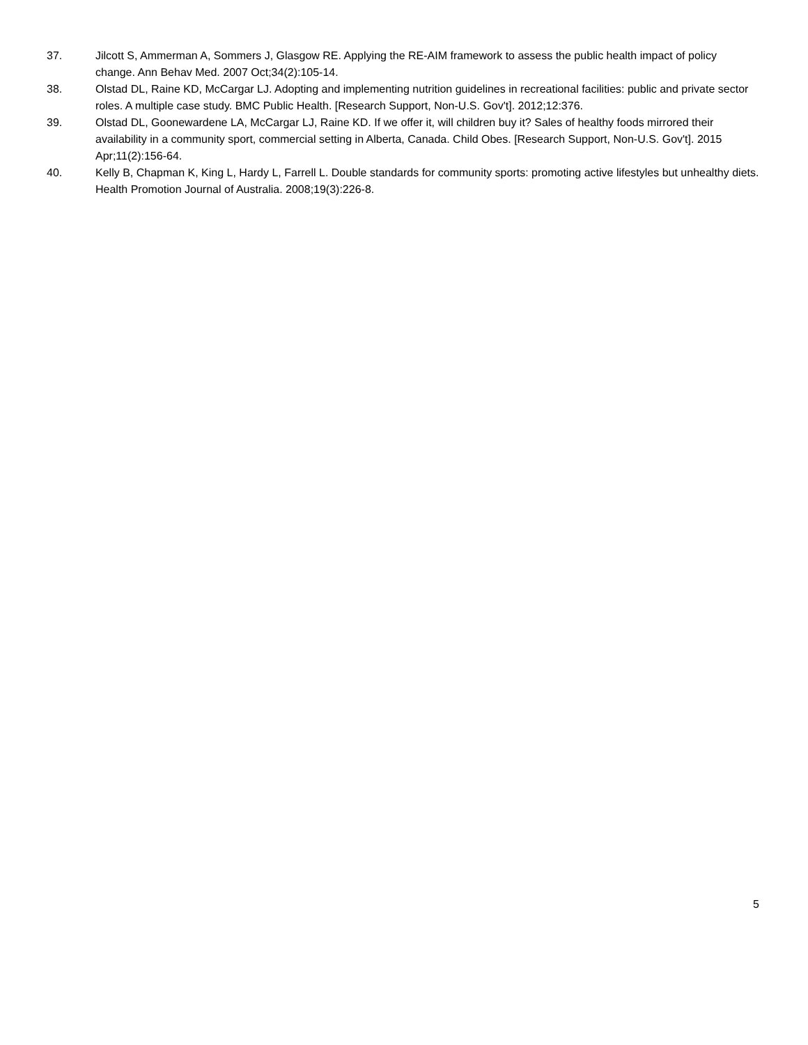37. Jilcott S, Ammerman A, Sommers J, Glasgow RE. Applying the RE-AIM framework to assess the public health impact of policy change. Ann Behav Med. 2007 Oct;34(2):105-14.
38. Olstad DL, Raine KD, McCargar LJ. Adopting and implementing nutrition guidelines in recreational facilities: public and private sector roles. A multiple case study. BMC Public Health. [Research Support, Non-U.S. Gov't]. 2012;12:376.
39. Olstad DL, Goonewardene LA, McCargar LJ, Raine KD. If we offer it, will children buy it? Sales of healthy foods mirrored their availability in a community sport, commercial setting in Alberta, Canada. Child Obes. [Research Support, Non-U.S. Gov't]. 2015 Apr;11(2):156-64.
40. Kelly B, Chapman K, King L, Hardy L, Farrell L. Double standards for community sports: promoting active lifestyles but unhealthy diets. Health Promotion Journal of Australia. 2008;19(3):226-8.
5